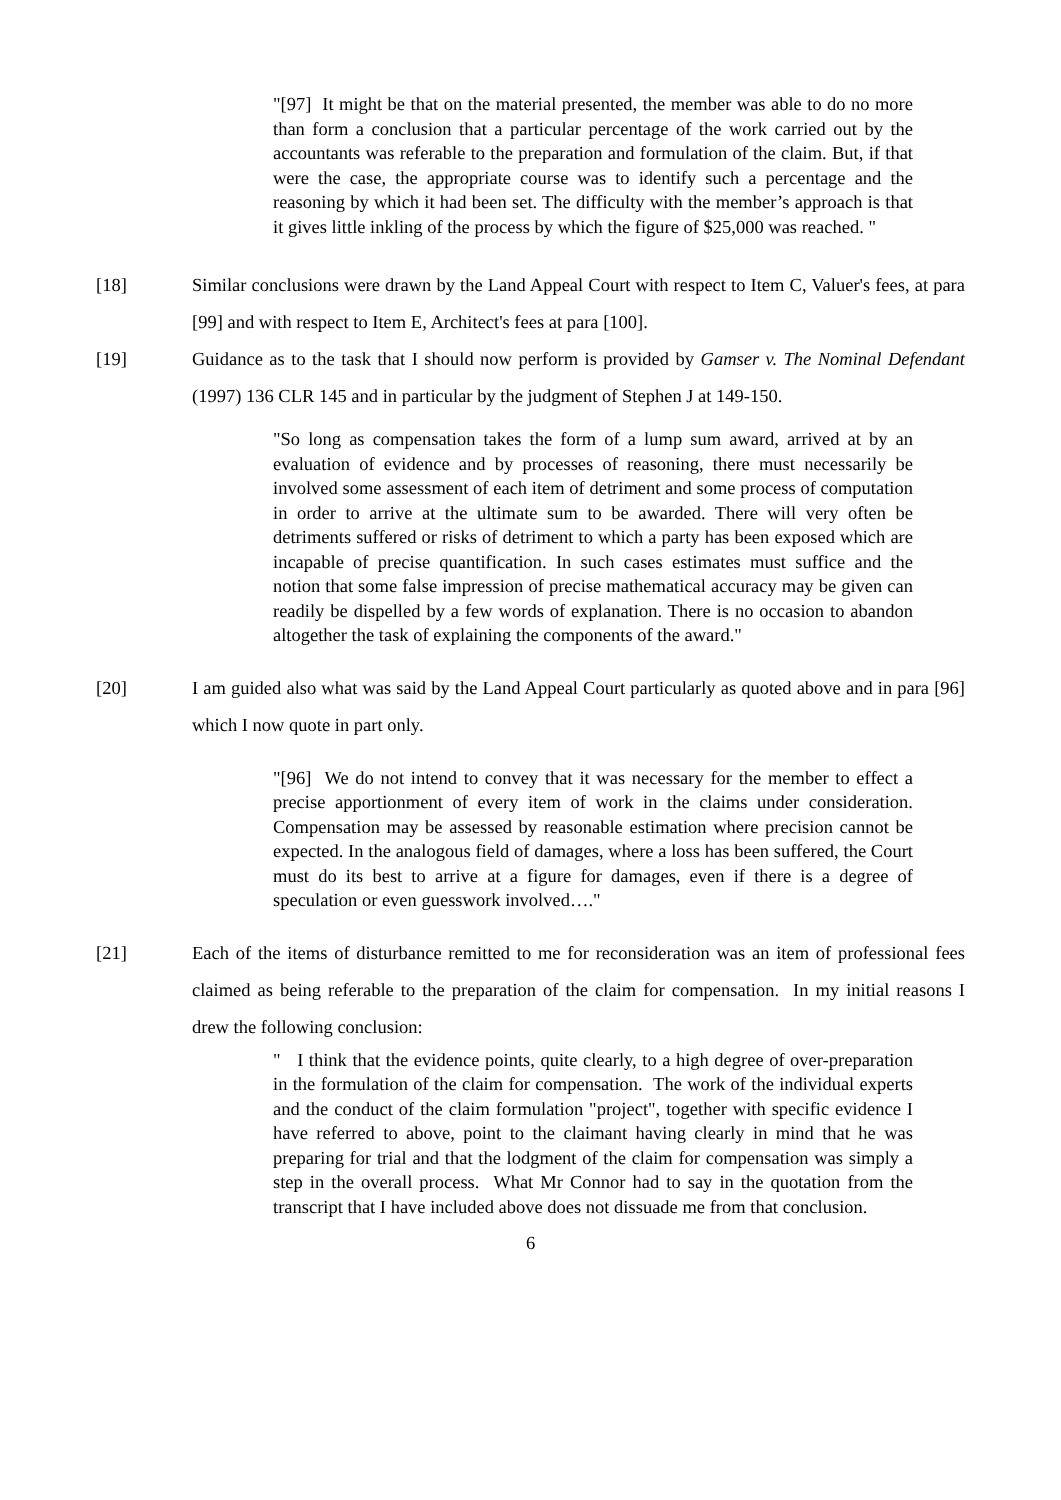"[97] It might be that on the material presented, the member was able to do no more than form a conclusion that a particular percentage of the work carried out by the accountants was referable to the preparation and formulation of the claim. But, if that were the case, the appropriate course was to identify such a percentage and the reasoning by which it had been set. The difficulty with the member’s approach is that it gives little inkling of the process by which the figure of $25,000 was reached. "
[18] Similar conclusions were drawn by the Land Appeal Court with respect to Item C, Valuer's fees, at para [99] and with respect to Item E, Architect's fees at para [100].
[19] Guidance as to the task that I should now perform is provided by Gamser v. The Nominal Defendant (1997) 136 CLR 145 and in particular by the judgment of Stephen J at 149-150.
"So long as compensation takes the form of a lump sum award, arrived at by an evaluation of evidence and by processes of reasoning, there must necessarily be involved some assessment of each item of detriment and some process of computation in order to arrive at the ultimate sum to be awarded. There will very often be detriments suffered or risks of detriment to which a party has been exposed which are incapable of precise quantification. In such cases estimates must suffice and the notion that some false impression of precise mathematical accuracy may be given can readily be dispelled by a few words of explanation. There is no occasion to abandon altogether the task of explaining the components of the award."
[20] I am guided also what was said by the Land Appeal Court particularly as quoted above and in para [96] which I now quote in part only.
"[96] We do not intend to convey that it was necessary for the member to effect a precise apportionment of every item of work in the claims under consideration. Compensation may be assessed by reasonable estimation where precision cannot be expected. In the analogous field of damages, where a loss has been suffered, the Court must do its best to arrive at a figure for damages, even if there is a degree of speculation or even guesswork involved…."
[21] Each of the items of disturbance remitted to me for reconsideration was an item of professional fees claimed as being referable to the preparation of the claim for compensation. In my initial reasons I drew the following conclusion:
" I think that the evidence points, quite clearly, to a high degree of over-preparation in the formulation of the claim for compensation. The work of the individual experts and the conduct of the claim formulation "project", together with specific evidence I have referred to above, point to the claimant having clearly in mind that he was preparing for trial and that the lodgment of the claim for compensation was simply a step in the overall process. What Mr Connor had to say in the quotation from the transcript that I have included above does not dissuade me from that conclusion.
6